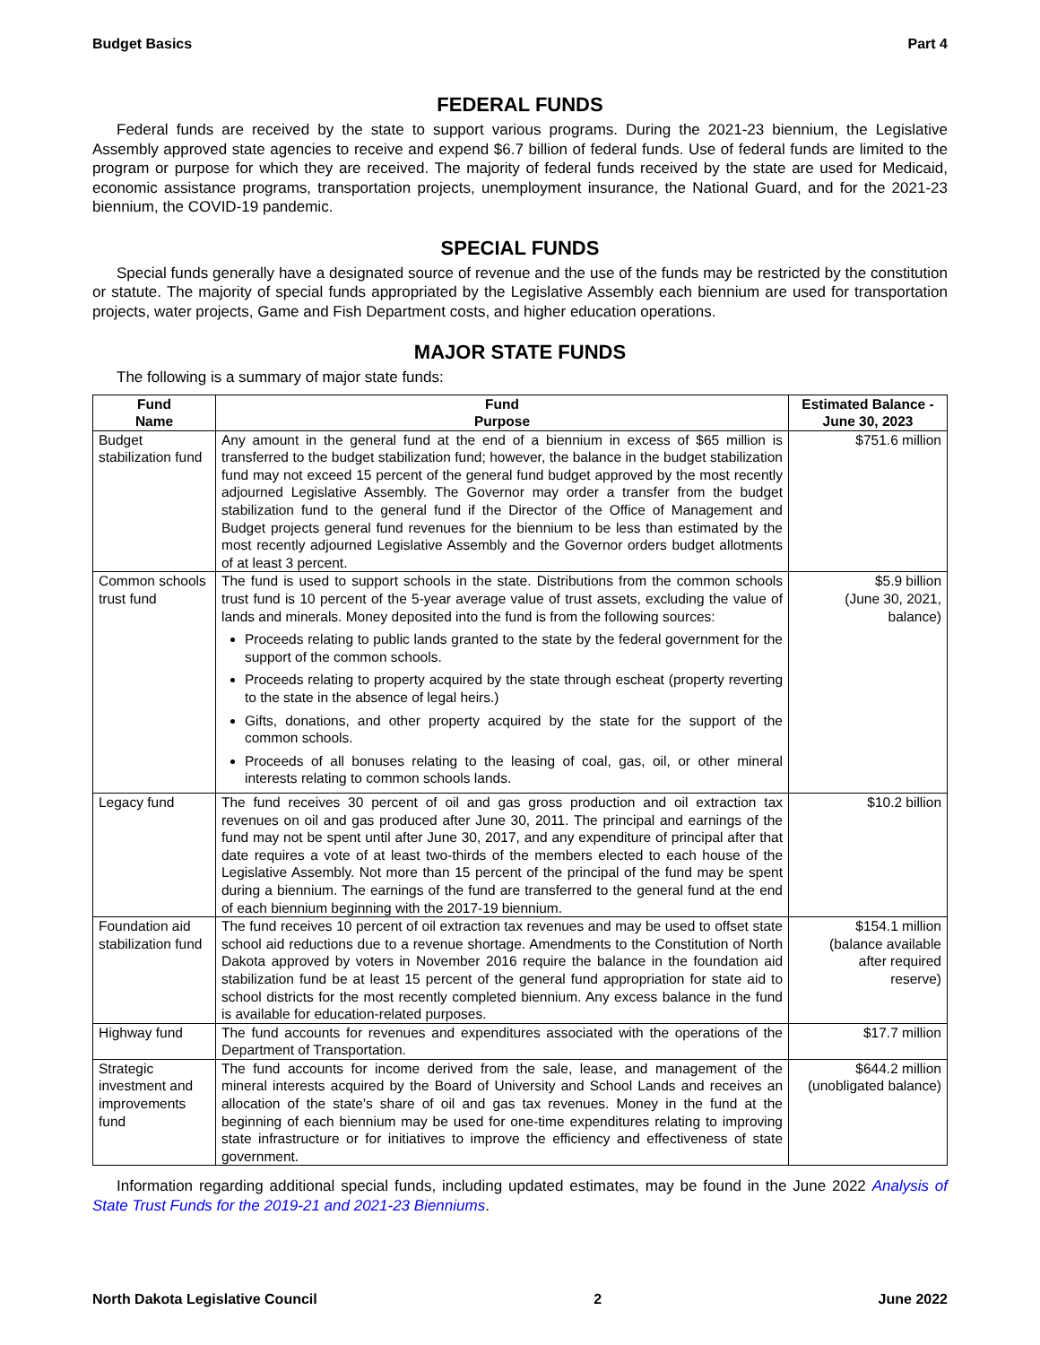Budget Basics Part 4
FEDERAL FUNDS
Federal funds are received by the state to support various programs. During the 2021-23 biennium, the Legislative Assembly approved state agencies to receive and expend $6.7 billion of federal funds. Use of federal funds are limited to the program or purpose for which they are received. The majority of federal funds received by the state are used for Medicaid, economic assistance programs, transportation projects, unemployment insurance, the National Guard, and for the 2021-23 biennium, the COVID-19 pandemic.
SPECIAL FUNDS
Special funds generally have a designated source of revenue and the use of the funds may be restricted by the constitution or statute. The majority of special funds appropriated by the Legislative Assembly each biennium are used for transportation projects, water projects, Game and Fish Department costs, and higher education operations.
MAJOR STATE FUNDS
The following is a summary of major state funds:
| Fund Name | Fund Purpose | Estimated Balance - June 30, 2023 |
| --- | --- | --- |
| Budget stabilization fund | Any amount in the general fund at the end of a biennium in excess of $65 million is transferred to the budget stabilization fund; however, the balance in the budget stabilization fund may not exceed 15 percent of the general fund budget approved by the most recently adjourned Legislative Assembly. The Governor may order a transfer from the budget stabilization fund to the general fund if the Director of the Office of Management and Budget projects general fund revenues for the biennium to be less than estimated by the most recently adjourned Legislative Assembly and the Governor orders budget allotments of at least 3 percent. | $751.6 million |
| Common schools trust fund | The fund is used to support schools in the state. Distributions from the common schools trust fund is 10 percent of the 5-year average value of trust assets, excluding the value of lands and minerals. Money deposited into the fund is from the following sources: Proceeds relating to public lands granted to the state by the federal government for the support of the common schools. Proceeds relating to property acquired by the state through escheat (property reverting to the state in the absence of legal heirs.) Gifts, donations, and other property acquired by the state for the support of the common schools. Proceeds of all bonuses relating to the leasing of coal, gas, oil, or other mineral interests relating to common schools lands. | $5.9 billion (June 30, 2021, balance) |
| Legacy fund | The fund receives 30 percent of oil and gas gross production and oil extraction tax revenues on oil and gas produced after June 30, 2011. The principal and earnings of the fund may not be spent until after June 30, 2017, and any expenditure of principal after that date requires a vote of at least two-thirds of the members elected to each house of the Legislative Assembly. Not more than 15 percent of the principal of the fund may be spent during a biennium. The earnings of the fund are transferred to the general fund at the end of each biennium beginning with the 2017-19 biennium. | $10.2 billion |
| Foundation aid stabilization fund | The fund receives 10 percent of oil extraction tax revenues and may be used to offset state school aid reductions due to a revenue shortage. Amendments to the Constitution of North Dakota approved by voters in November 2016 require the balance in the foundation aid stabilization fund be at least 15 percent of the general fund appropriation for state aid to school districts for the most recently completed biennium. Any excess balance in the fund is available for education-related purposes. | $154.1 million (balance available after required reserve) |
| Highway fund | The fund accounts for revenues and expenditures associated with the operations of the Department of Transportation. | $17.7 million |
| Strategic investment and improvements fund | The fund accounts for income derived from the sale, lease, and management of the mineral interests acquired by the Board of University and School Lands and receives an allocation of the state's share of oil and gas tax revenues. Money in the fund at the beginning of each biennium may be used for one-time expenditures relating to improving state infrastructure or for initiatives to improve the efficiency and effectiveness of state government. | $644.2 million (unobligated balance) |
Information regarding additional special funds, including updated estimates, may be found in the June 2022 Analysis of State Trust Funds for the 2019-21 and 2021-23 Bienniums.
North Dakota Legislative Council 2 June 2022